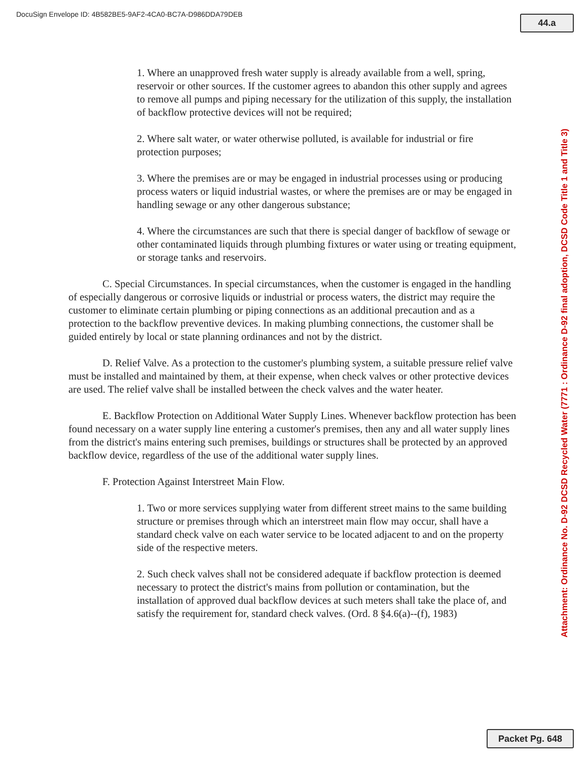DocuSign Envelope ID: 4B582BE5-9AF2-4CA0-BC7A-D986DDA79DEB
44.a
1. Where an unapproved fresh water supply is already available from a well, spring, reservoir or other sources. If the customer agrees to abandon this other supply and agrees to remove all pumps and piping necessary for the utilization of this supply, the installation of backflow protective devices will not be required;
2. Where salt water, or water otherwise polluted, is available for industrial or fire protection purposes;
3. Where the premises are or may be engaged in industrial processes using or producing process waters or liquid industrial wastes, or where the premises are or may be engaged in handling sewage or any other dangerous substance;
4. Where the circumstances are such that there is special danger of backflow of sewage or other contaminated liquids through plumbing fixtures or water using or treating equipment, or storage tanks and reservoirs.
C. Special Circumstances. In special circumstances, when the customer is engaged in the handling of especially dangerous or corrosive liquids or industrial or process waters, the district may require the customer to eliminate certain plumbing or piping connections as an additional precaution and as a protection to the backflow preventive devices. In making plumbing connections, the customer shall be guided entirely by local or state planning ordinances and not by the district.
D. Relief Valve. As a protection to the customer's plumbing system, a suitable pressure relief valve must be installed and maintained by them, at their expense, when check valves or other protective devices are used. The relief valve shall be installed between the check valves and the water heater.
E. Backflow Protection on Additional Water Supply Lines. Whenever backflow protection has been found necessary on a water supply line entering a customer's premises, then any and all water supply lines from the district's mains entering such premises, buildings or structures shall be protected by an approved backflow device, regardless of the use of the additional water supply lines.
F. Protection Against Interstreet Main Flow.
1. Two or more services supplying water from different street mains to the same building structure or premises through which an interstreet main flow may occur, shall have a standard check valve on each water service to be located adjacent to and on the property side of the respective meters.
2. Such check valves shall not be considered adequate if backflow protection is deemed necessary to protect the district's mains from pollution or contamination, but the installation of approved dual backflow devices at such meters shall take the place of, and satisfy the requirement for, standard check valves. (Ord. 8 §4.6(a)--(f), 1983)
Attachment: Ordinance No. D-92 DCSD Recycled Water (7771 : Ordinance D-92 final adoption, DCSD Code Title 1 and Title 3)
Packet Pg. 648